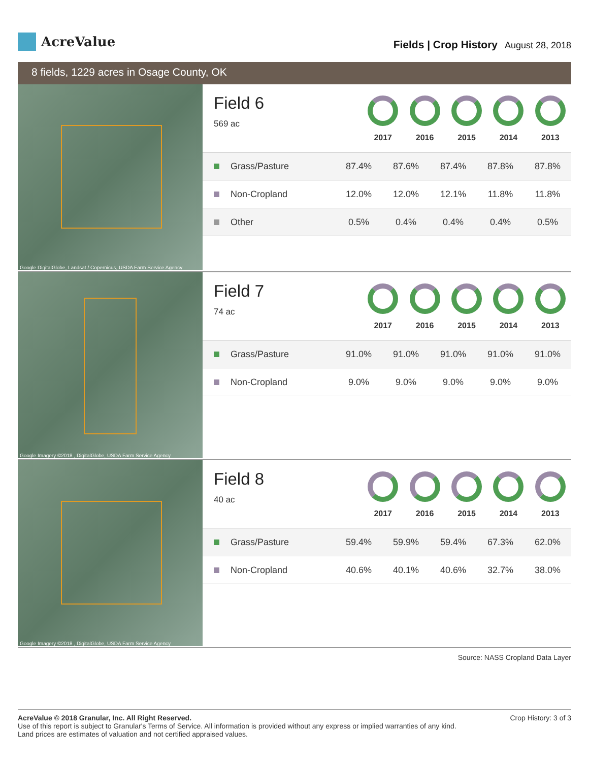AcreValue
Fields | Crop History August 28, 2018
8 fields, 1229 acres in Osage County, OK
Google DigitalGlobe, Landsat / Copernicus, USDA Farm Service Agency
Field 6
569 ac
2017 2016 2015 2014 2013
| Grass/Pasture | 87.4% | 87.6% | 87.4% | 87.8% | 87.8% |
| Non-Cropland | 12.0% | 12.0% | 12.1% | 11.8% | 11.8% |
| Other | 0.5% | 0.4% | 0.4% | 0.4% | 0.5% |
Google Imagery ©2018 , DigitalGlobe, USDA Farm Service Agency
Field 7
74 ac
2017 2016 2015 2014 2013
| Grass/Pasture | 91.0% | 91.0% | 91.0% | 91.0% | 91.0% |
| Non-Cropland | 9.0% | 9.0% | 9.0% | 9.0% | 9.0% |
Google Imagery ©2018 , DigitalGlobe, USDA Farm Service Agency
Field 8
40 ac
2017 2016 2015 2014 2013
| Grass/Pasture | 59.4% | 59.9% | 59.4% | 67.3% | 62.0% |
| Non-Cropland | 40.6% | 40.1% | 40.6% | 32.7% | 38.0% |
Source: NASS Cropland Data Layer
AcreValue © 2018 Granular, Inc. All Right Reserved.
Use of this report is subject to Granular's Terms of Service. All information is provided without any express or implied warranties of any kind.
Land prices are estimates of valuation and not certified appraised values.
Crop History: 3 of 3